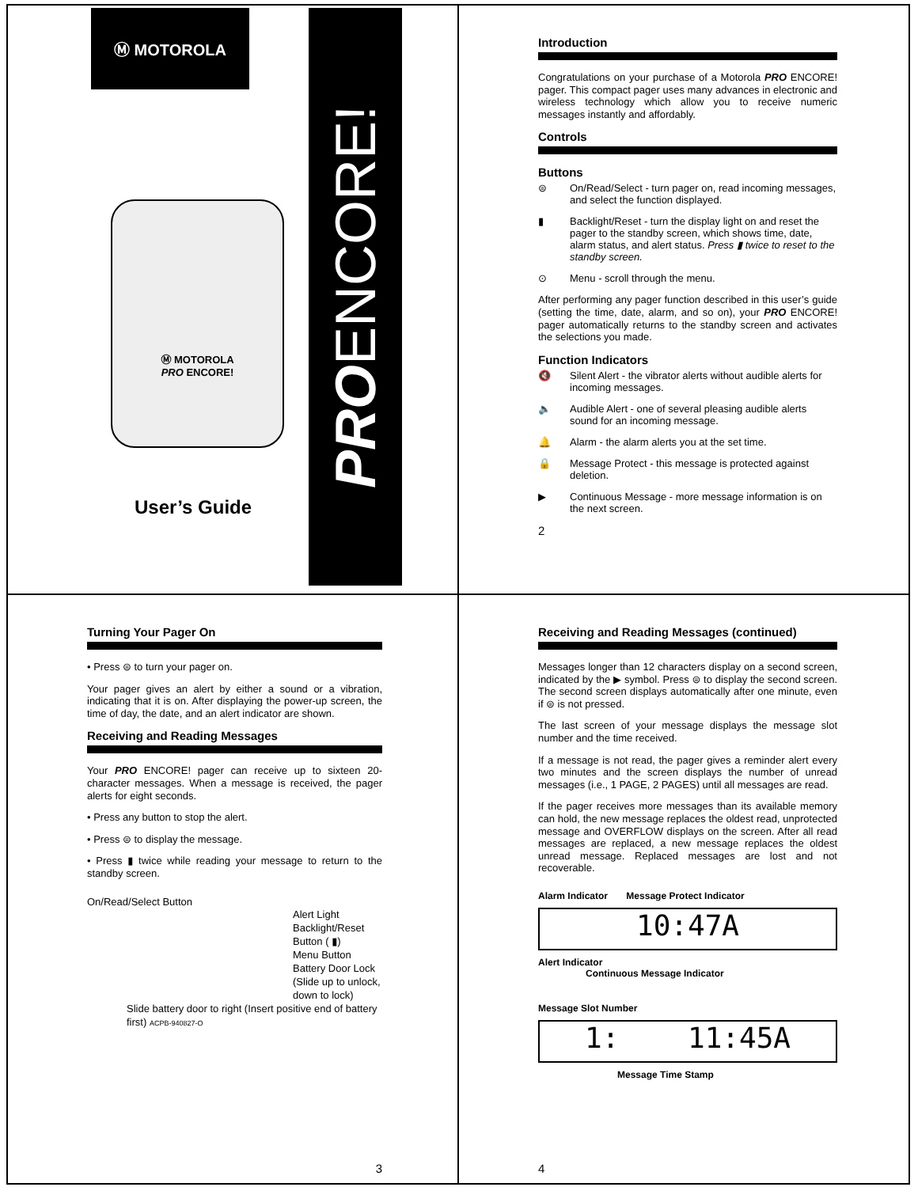Ⓜ MOTOROLA
Ⓜ MOTOROLA
PRO ENCORE!
User’s Guide
PROENCORE!
Introduction
Congratulations on your purchase of a Motorola PRO ENCORE! pager. This compact pager uses many advances in electronic and wireless technology which allow you to receive numeric messages instantly and affordably.
Controls
Buttons
⊜ On/Read/Select - turn pager on, read incoming messages, and select the function displayed.
▮ Backlight/Reset - turn the display light on and reset the pager to the standby screen, which shows time, date, alarm status, and alert status. Press ▮ twice to reset to the standby screen.
⊙ Menu - scroll through the menu.
After performing any pager function described in this user’s guide (setting the time, date, alarm, and so on), your PRO ENCORE! pager automatically returns to the standby screen and activates the selections you made.
Function Indicators
🔇 Silent Alert - the vibrator alerts without audible alerts for incoming messages.
🔈 Audible Alert - one of several pleasing audible alerts sound for an incoming message.
🔔 Alarm - the alarm alerts you at the set time.
🔒 Message Protect - this message is protected against deletion.
▶ Continuous Message - more message information is on the next screen.
2
Turning Your Pager On
• Press ⊜ to turn your pager on.
Your pager gives an alert by either a sound or a vibration, indicating that it is on. After displaying the power-up screen, the time of day, the date, and an alert indicator are shown.
Receiving and Reading Messages
Your PRO ENCORE! pager can receive up to sixteen 20-character messages. When a message is received, the pager alerts for eight seconds.
• Press any button to stop the alert.
• Press ⊜ to display the message.
• Press ▮ twice while reading your message to return to the standby screen.
On/Read/Select Button
Alert Light
Backlight/Reset Button ( ▮)
Menu Button
Battery Door Lock (Slide up to unlock, down to lock)
Slide battery door to right (Insert positive end of battery first) ACPB-940827-O
3
Receiving and Reading Messages (continued)
Messages longer than 12 characters display on a second screen, indicated by the ▶ symbol. Press ⊜ to display the second screen. The second screen displays automatically after one minute, even if ⊜ is not pressed.
The last screen of your message displays the message slot number and the time received.
If a message is not read, the pager gives a reminder alert every two minutes and the screen displays the number of unread messages (i.e., 1 PAGE, 2 PAGES) until all messages are read.
If the pager receives more messages than its available memory can hold, the new message replaces the oldest read, unprotected message and OVERFLOW displays on the screen. After all read messages are replaced, a new message replaces the oldest unread message. Replaced messages are lost and not recoverable.
Alarm Indicator Message Protect Indicator
10:47A
Alert Indicator
Continuous Message Indicator
Message Slot Number
1: 11:45A
Message Time Stamp
4